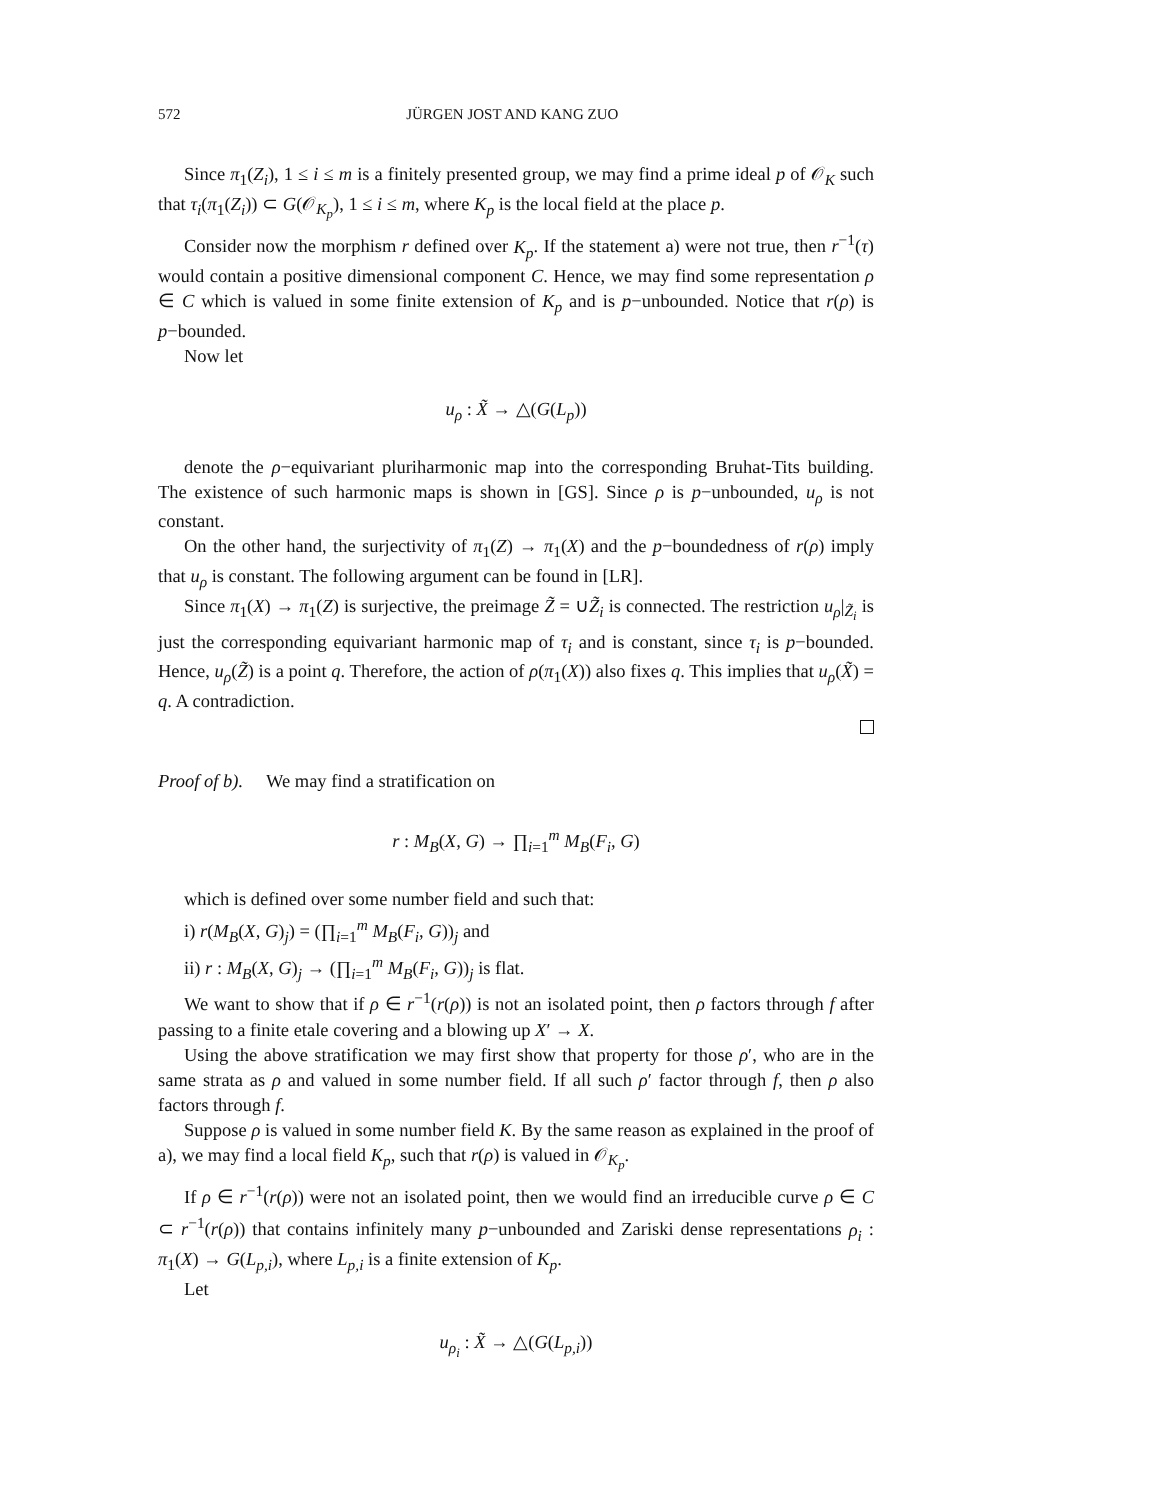572 JÜRGEN JOST AND KANG ZUO
Since π<sub>1</sub>(Z<sub>i</sub>), 1 ≤ i ≤ m is a finitely presented group, we may find a prime ideal p of 𝒪<sub>K</sub> such that τ<sub>i</sub>(π<sub>1</sub>(Z<sub>i</sub>)) ⊂ G(𝒪<sub>K<sub>p</sub></sub>), 1 ≤ i ≤ m, where K<sub>p</sub> is the local field at the place p.
Consider now the morphism r defined over K<sub>p</sub>. If the statement a) were not true, then r<sup>−1</sup>(τ) would contain a positive dimensional component C. Hence, we may find some representation ρ ∈ C which is valued in some finite extension of K<sub>p</sub> and is p−unbounded. Notice that r(ρ) is p−bounded.
Now let
u<sub>ρ</sub> : X̃ → △(G(L<sub>p</sub>))
denote the ρ−equivariant pluriharmonic map into the corresponding Bruhat-Tits building. The existence of such harmonic maps is shown in [GS]. Since ρ is p−unbounded, u<sub>ρ</sub> is not constant.
On the other hand, the surjectivity of π<sub>1</sub>(Z) → π<sub>1</sub>(X) and the p−boundedness of r(ρ) imply that u<sub>ρ</sub> is constant. The following argument can be found in [LR].
Since π<sub>1</sub>(X) → π<sub>1</sub>(Z) is surjective, the preimage Z̃ = ∪Z̃<sub>i</sub> is connected. The restriction u<sub>ρ</sub>|<sub>Z̃<sub>i</sub></sub> is just the corresponding equivariant harmonic map of τ<sub>i</sub> and is constant, since τ<sub>i</sub> is p−bounded. Hence, u<sub>ρ</sub>(Z̃) is a point q. Therefore, the action of ρ(π<sub>1</sub>(X)) also fixes q. This implies that u<sub>ρ</sub>(X̃) = q. A contradiction.
Proof of b). We may find a stratification on
r : M<sub>B</sub>(X, G) → ∏<sub>i=1</sub><sup>m</sup> M<sub>B</sub>(F<sub>i</sub>, G)
which is defined over some number field and such that:
i) r(M<sub>B</sub>(X, G)<sub>j</sub>) = (∏<sub>i=1</sub><sup>m</sup> M<sub>B</sub>(F<sub>i</sub>, G))<sub>j</sub> and
ii) r : M<sub>B</sub>(X, G)<sub>j</sub> → (∏<sub>i=1</sub><sup>m</sup> M<sub>B</sub>(F<sub>i</sub>, G))<sub>j</sub> is flat.
We want to show that if ρ ∈ r<sup>−1</sup>(r(ρ)) is not an isolated point, then ρ factors through f after passing to a finite etale covering and a blowing up X′ → X.
Using the above stratification we may first show that property for those ρ′, who are in the same strata as ρ and valued in some number field. If all such ρ′ factor through f, then ρ also factors through f.
Suppose ρ is valued in some number field K. By the same reason as explained in the proof of a), we may find a local field K<sub>p</sub>, such that r(ρ) is valued in 𝒪<sub>K<sub>p</sub></sub>.
If ρ ∈ r<sup>−1</sup>(r(ρ)) were not an isolated point, then we would find an irreducible curve ρ ∈ C ⊂ r<sup>−1</sup>(r(ρ)) that contains infinitely many p−unbounded and Zariski dense representations ρ<sub>i</sub> : π<sub>1</sub>(X) → G(L<sub>p,i</sub>), where L<sub>p,i</sub> is a finite extension of K<sub>p</sub>.
Let
u<sub>ρ<sub>i</sub></sub> : X̃ → △(G(L<sub>p,i</sub>))